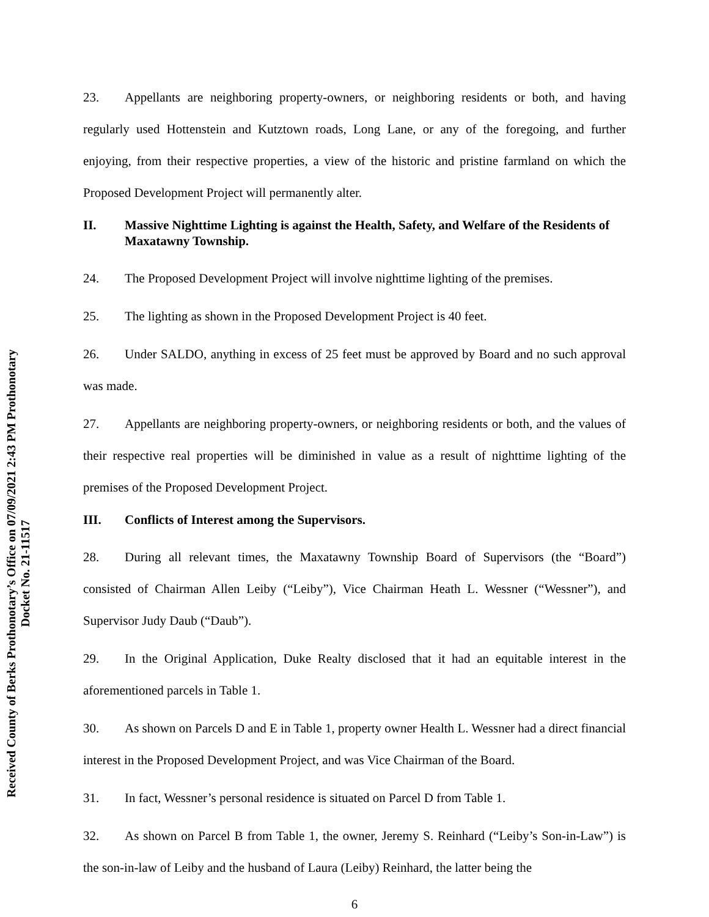Received County of Berks Prothonotary’s Office on 07/09/2021 2:43 PM Prothonotary Docket No. 21-11517
23. Appellants are neighboring property-owners, or neighboring residents or both, and having regularly used Hottenstein and Kutztown roads, Long Lane, or any of the foregoing, and further enjoying, from their respective properties, a view of the historic and pristine farmland on which the Proposed Development Project will permanently alter.
II. Massive Nighttime Lighting is against the Health, Safety, and Welfare of the Residents of Maxatawny Township.
24. The Proposed Development Project will involve nighttime lighting of the premises.
25. The lighting as shown in the Proposed Development Project is 40 feet.
26. Under SALDO, anything in excess of 25 feet must be approved by Board and no such approval was made.
27. Appellants are neighboring property-owners, or neighboring residents or both, and the values of their respective real properties will be diminished in value as a result of nighttime lighting of the premises of the Proposed Development Project.
III. Conflicts of Interest among the Supervisors.
28. During all relevant times, the Maxatawny Township Board of Supervisors (the “Board”) consisted of Chairman Allen Leiby (“Leiby”), Vice Chairman Heath L. Wessner (“Wessner”), and Supervisor Judy Daub (“Daub”).
29. In the Original Application, Duke Realty disclosed that it had an equitable interest in the aforementioned parcels in Table 1.
30. As shown on Parcels D and E in Table 1, property owner Health L. Wessner had a direct financial interest in the Proposed Development Project, and was Vice Chairman of the Board.
31. In fact, Wessner’s personal residence is situated on Parcel D from Table 1.
32. As shown on Parcel B from Table 1, the owner, Jeremy S. Reinhard (“Leiby’s Son-in-Law”) is the son-in-law of Leiby and the husband of Laura (Leiby) Reinhard, the latter being the
6